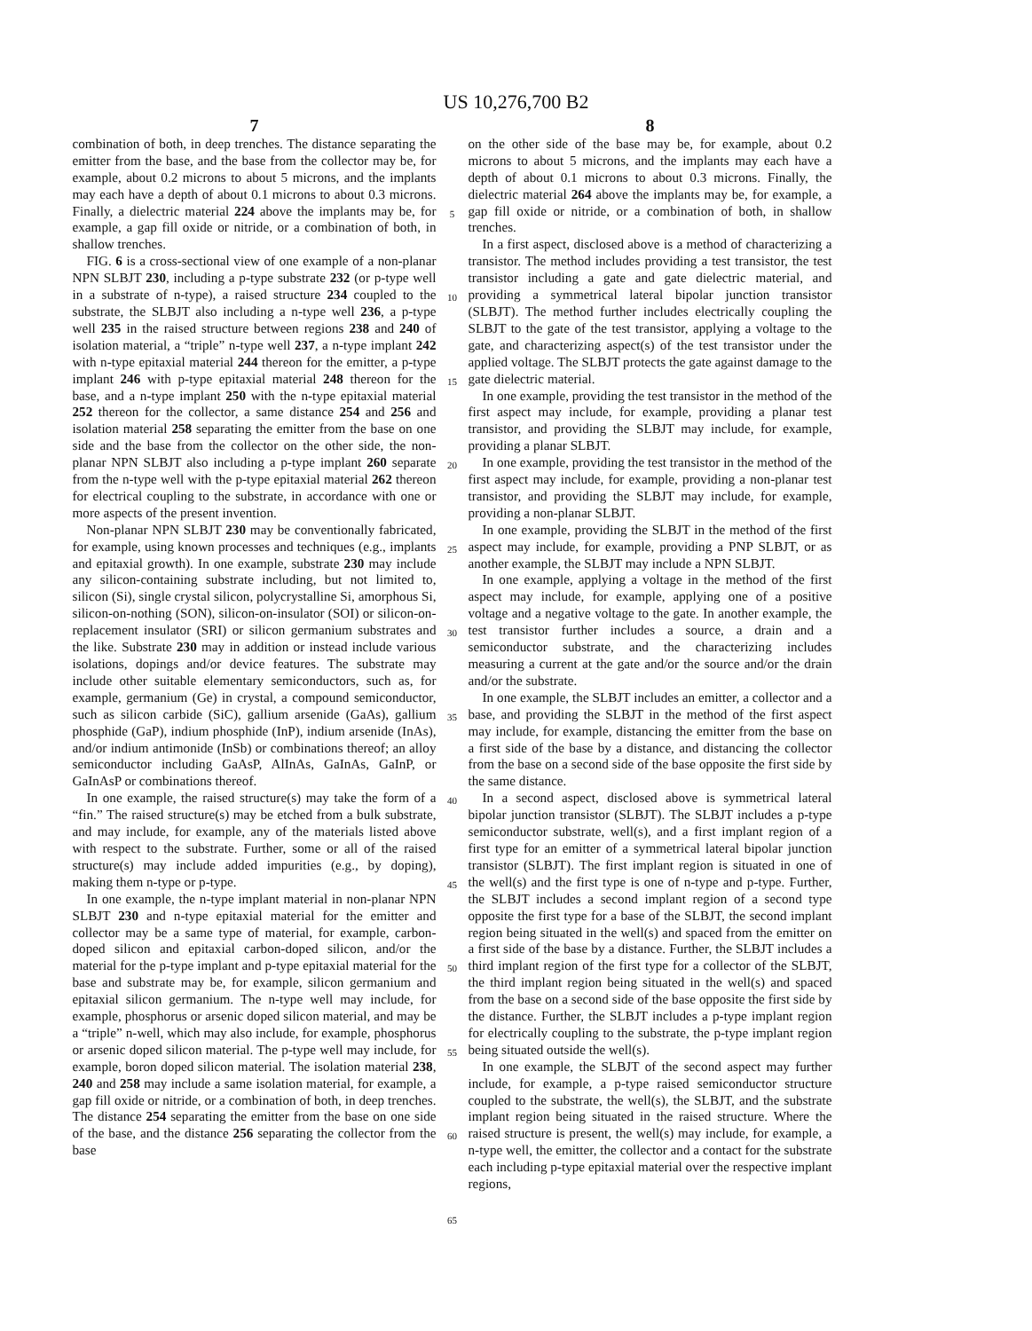US 10,276,700 B2
7
combination of both, in deep trenches. The distance separating the emitter from the base, and the base from the collector may be, for example, about 0.2 microns to about 5 microns, and the implants may each have a depth of about 0.1 microns to about 0.3 microns. Finally, a dielectric material 224 above the implants may be, for example, a gap fill oxide or nitride, or a combination of both, in shallow trenches.
FIG. 6 is a cross-sectional view of one example of a non-planar NPN SLBJT 230, including a p-type substrate 232 (or p-type well in a substrate of n-type), a raised structure 234 coupled to the substrate, the SLBJT also including a n-type well 236, a p-type well 235 in the raised structure between regions 238 and 240 of isolation material, a “triple” n-type well 237, a n-type implant 242 with n-type epitaxial material 244 thereon for the emitter, a p-type implant 246 with p-type epitaxial material 248 thereon for the base, and a n-type implant 250 with the n-type epitaxial material 252 thereon for the collector, a same distance 254 and 256 and isolation material 258 separating the emitter from the base on one side and the base from the collector on the other side, the non-planar NPN SLBJT also including a p-type implant 260 separate from the n-type well with the p-type epitaxial material 262 thereon for electrical coupling to the substrate, in accordance with one or more aspects of the present invention.
Non-planar NPN SLBJT 230 may be conventionally fabricated, for example, using known processes and techniques (e.g., implants and epitaxial growth). In one example, substrate 230 may include any silicon-containing substrate including, but not limited to, silicon (Si), single crystal silicon, polycrystalline Si, amorphous Si, silicon-on-nothing (SON), silicon-on-insulator (SOI) or silicon-on-replacement insulator (SRI) or silicon germanium substrates and the like. Substrate 230 may in addition or instead include various isolations, dopings and/or device features. The substrate may include other suitable elementary semiconductors, such as, for example, germanium (Ge) in crystal, a compound semiconductor, such as silicon carbide (SiC), gallium arsenide (GaAs), gallium phosphide (GaP), indium phosphide (InP), indium arsenide (InAs), and/or indium antimonide (InSb) or combinations thereof; an alloy semiconductor including GaAsP, AlInAs, GaInAs, GaInP, or GaInAsP or combinations thereof.
In one example, the raised structure(s) may take the form of a “fin.” The raised structure(s) may be etched from a bulk substrate, and may include, for example, any of the materials listed above with respect to the substrate. Further, some or all of the raised structure(s) may include added impurities (e.g., by doping), making them n-type or p-type.
In one example, the n-type implant material in non-planar NPN SLBJT 230 and n-type epitaxial material for the emitter and collector may be a same type of material, for example, carbon-doped silicon and epitaxial carbon-doped silicon, and/or the material for the p-type implant and p-type epitaxial material for the base and substrate may be, for example, silicon germanium and epitaxial silicon germanium. The n-type well may include, for example, phosphorus or arsenic doped silicon material, and may be a “triple” n-well, which may also include, for example, phosphorus or arsenic doped silicon material. The p-type well may include, for example, boron doped silicon material. The isolation material 238, 240 and 258 may include a same isolation material, for example, a gap fill oxide or nitride, or a combination of both, in deep trenches. The distance 254 separating the emitter from the base on one side of the base, and the distance 256 separating the collector from the base
5
10
15
20
25
30
35
40
45
50
55
60
65
8
on the other side of the base may be, for example, about 0.2 microns to about 5 microns, and the implants may each have a depth of about 0.1 microns to about 0.3 microns. Finally, the dielectric material 264 above the implants may be, for example, a gap fill oxide or nitride, or a combination of both, in shallow trenches.
In a first aspect, disclosed above is a method of characterizing a transistor. The method includes providing a test transistor, the test transistor including a gate and gate dielectric material, and providing a symmetrical lateral bipolar junction transistor (SLBJT). The method further includes electrically coupling the SLBJT to the gate of the test transistor, applying a voltage to the gate, and characterizing aspect(s) of the test transistor under the applied voltage. The SLBJT protects the gate against damage to the gate dielectric material.
In one example, providing the test transistor in the method of the first aspect may include, for example, providing a planar test transistor, and providing the SLBJT may include, for example, providing a planar SLBJT.
In one example, providing the test transistor in the method of the first aspect may include, for example, providing a non-planar test transistor, and providing the SLBJT may include, for example, providing a non-planar SLBJT.
In one example, providing the SLBJT in the method of the first aspect may include, for example, providing a PNP SLBJT, or as another example, the SLBJT may include a NPN SLBJT.
In one example, applying a voltage in the method of the first aspect may include, for example, applying one of a positive voltage and a negative voltage to the gate. In another example, the test transistor further includes a source, a drain and a semiconductor substrate, and the characterizing includes measuring a current at the gate and/or the source and/or the drain and/or the substrate.
In one example, the SLBJT includes an emitter, a collector and a base, and providing the SLBJT in the method of the first aspect may include, for example, distancing the emitter from the base on a first side of the base by a distance, and distancing the collector from the base on a second side of the base opposite the first side by the same distance.
In a second aspect, disclosed above is symmetrical lateral bipolar junction transistor (SLBJT). The SLBJT includes a p-type semiconductor substrate, well(s), and a first implant region of a first type for an emitter of a symmetrical lateral bipolar junction transistor (SLBJT). The first implant region is situated in one of the well(s) and the first type is one of n-type and p-type. Further, the SLBJT includes a second implant region of a second type opposite the first type for a base of the SLBJT, the second implant region being situated in the well(s) and spaced from the emitter on a first side of the base by a distance. Further, the SLBJT includes a third implant region of the first type for a collector of the SLBJT, the third implant region being situated in the well(s) and spaced from the base on a second side of the base opposite the first side by the distance. Further, the SLBJT includes a p-type implant region for electrically coupling to the substrate, the p-type implant region being situated outside the well(s).
In one example, the SLBJT of the second aspect may further include, for example, a p-type raised semiconductor structure coupled to the substrate, the well(s), the SLBJT, and the substrate implant region being situated in the raised structure. Where the raised structure is present, the well(s) may include, for example, a n-type well, the emitter, the collector and a contact for the substrate each including p-type epitaxial material over the respective implant regions,